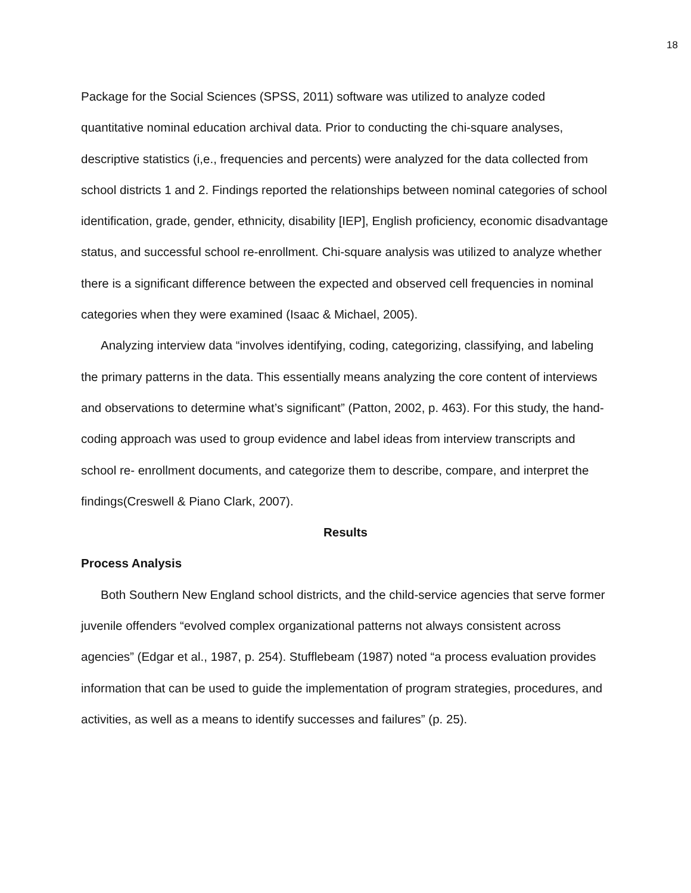18
Package for the Social Sciences (SPSS, 2011) software was utilized to analyze coded quantitative nominal education archival data. Prior to conducting the chi-square analyses, descriptive statistics (i,e., frequencies and percents) were analyzed for the data collected from school districts 1 and 2. Findings reported the relationships between nominal categories of school identification, grade, gender, ethnicity, disability [IEP], English proficiency, economic disadvantage status, and successful school re-enrollment. Chi-square analysis was utilized to analyze whether there is a significant difference between the expected and observed cell frequencies in nominal categories when they were examined (Isaac & Michael, 2005).
Analyzing interview data “involves identifying, coding, categorizing, classifying, and labeling the primary patterns in the data. This essentially means analyzing the core content of interviews and observations to determine what’s significant” (Patton, 2002, p. 463). For this study, the hand-coding approach was used to group evidence and label ideas from interview transcripts and school re- enrollment documents, and categorize them to describe, compare, and interpret the findings(Creswell & Piano Clark, 2007).
Results
Process Analysis
Both Southern New England school districts, and the child-service agencies that serve former juvenile offenders “evolved complex organizational patterns not always consistent across agencies” (Edgar et al., 1987, p. 254). Stufflebeam (1987) noted “a process evaluation provides information that can be used to guide the implementation of program strategies, procedures, and activities, as well as a means to identify successes and failures” (p. 25).